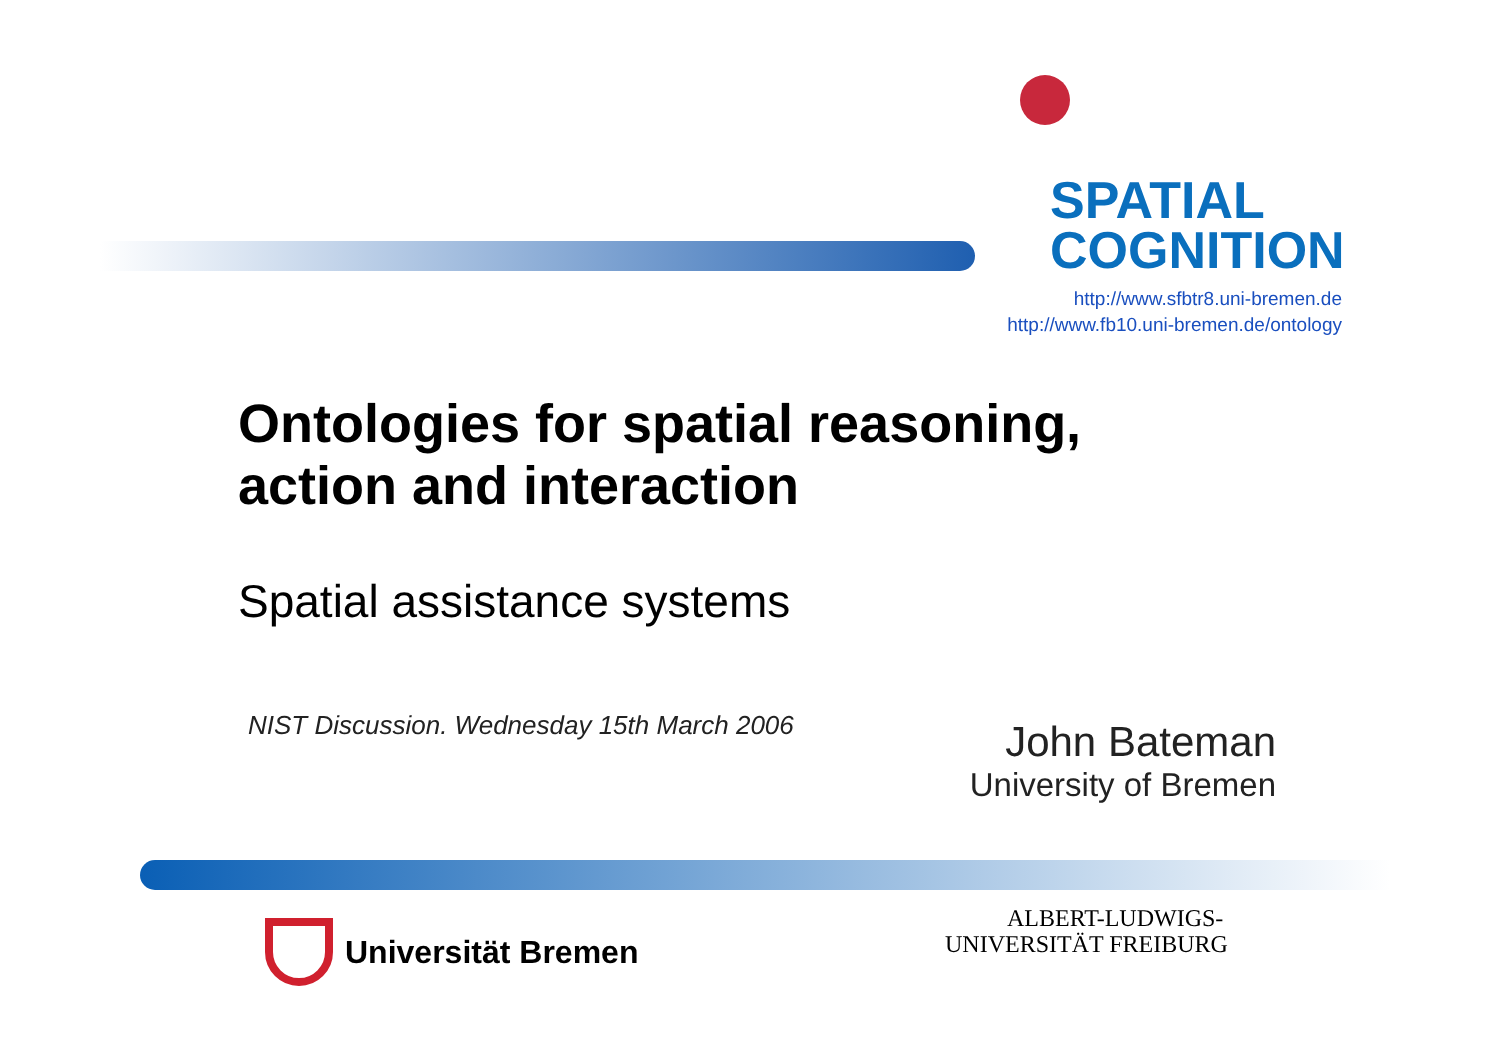SPATIAL
COGNITION
http://www.sfbtr8.uni-bremen.de
http://www.fb10.uni-bremen.de/ontology
Ontologies for spatial reasoning,
action and interaction
Spatial assistance systems
NIST Discussion. Wednesday 15th March 2006
John Bateman
University of Bremen
Universität Bremen
ALBERT-LUDWIGS-
UNIVERSITÄT FREIBURG